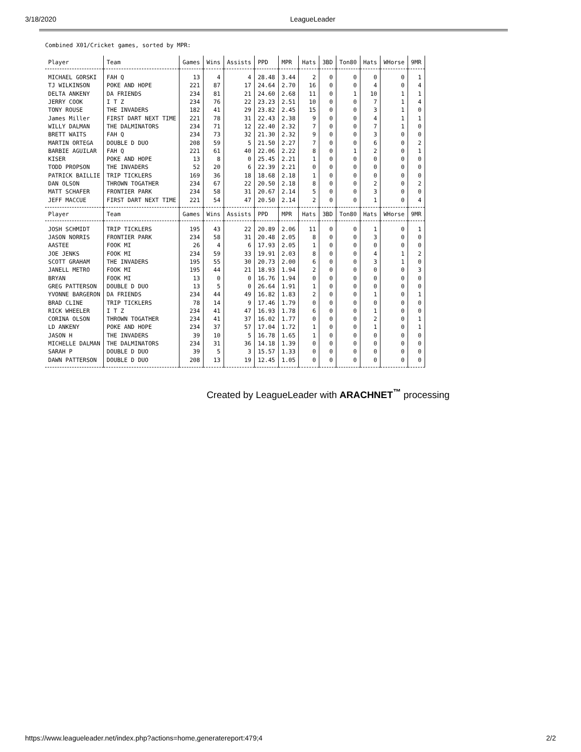3/18/2020 LeagueLeader
Combined X01/Cricket games, sorted by MPR:
| Player | Team | Games | Wins | Assists | PPD | MPR | Hats | 3BD | Ton80 | Hats | WHorse | 9MR |
| --- | --- | --- | --- | --- | --- | --- | --- | --- | --- | --- | --- | --- |
| MICHAEL GORSKI | FAH Q | 13 | 4 | 4 | 28.48 | 3.44 | 2 | 0 | 0 | 0 | 0 | 1 |
| TJ WILKINSON | POKE AND HOPE | 221 | 87 | 17 | 24.64 | 2.70 | 16 | 0 | 0 | 4 | 0 | 4 |
| DELTA ANKENY | DA FRIENDS | 234 | 81 | 21 | 24.60 | 2.68 | 11 | 0 | 1 | 10 | 1 | 1 |
| JERRY COOK | I T Z | 234 | 76 | 22 | 23.23 | 2.51 | 10 | 0 | 0 | 7 | 1 | 4 |
| TONY ROUSE | THE INVADERS | 182 | 41 | 29 | 23.82 | 2.45 | 15 | 0 | 0 | 3 | 1 | 0 |
| James Miller | FIRST DART NEXT TIME | 221 | 78 | 31 | 22.43 | 2.38 | 9 | 0 | 0 | 4 | 1 | 1 |
| WILLY DALMAN | THE DALMINATORS | 234 | 71 | 12 | 22.40 | 2.32 | 7 | 0 | 0 | 7 | 1 | 0 |
| BRETT WAITS | FAH Q | 234 | 73 | 32 | 21.30 | 2.32 | 9 | 0 | 0 | 3 | 0 | 0 |
| MARTIN ORTEGA | DOUBLE D DUO | 208 | 59 | 5 | 21.50 | 2.27 | 7 | 0 | 0 | 6 | 0 | 2 |
| BARBIE AGUILAR | FAH Q | 221 | 61 | 40 | 22.06 | 2.22 | 8 | 0 | 1 | 2 | 0 | 1 |
| KISER | POKE AND HOPE | 13 | 8 | 0 | 25.45 | 2.21 | 1 | 0 | 0 | 0 | 0 | 0 |
| TODD PROPSON | THE INVADERS | 52 | 20 | 6 | 22.39 | 2.21 | 0 | 0 | 0 | 0 | 0 | 0 |
| PATRICK BAILLIE | TRIP TICKLERS | 169 | 36 | 18 | 18.68 | 2.18 | 1 | 0 | 0 | 0 | 0 | 0 |
| DAN OLSON | THROWN TOGATHER | 234 | 67 | 22 | 20.50 | 2.18 | 8 | 0 | 0 | 2 | 0 | 2 |
| MATT SCHAFER | FRONTIER PARK | 234 | 58 | 31 | 20.67 | 2.14 | 5 | 0 | 0 | 3 | 0 | 0 |
| JEFF MACCUE | FIRST DART NEXT TIME | 221 | 54 | 47 | 20.50 | 2.14 | 2 | 0 | 0 | 1 | 0 | 4 |
| Player | Team | Games | Wins | Assists | PPD | MPR | Hats | 3BD | Ton80 | Hats | WHorse | 9MR |
| JOSH SCHMIDT | TRIP TICKLERS | 195 | 43 | 22 | 20.89 | 2.06 | 11 | 0 | 0 | 1 | 0 | 1 |
| JASON NORRIS | FRONTIER PARK | 234 | 58 | 31 | 20.48 | 2.05 | 8 | 0 | 0 | 3 | 0 | 0 |
| AASTEE | FOOK MI | 26 | 4 | 6 | 17.93 | 2.05 | 1 | 0 | 0 | 0 | 0 | 0 |
| JOE JENKS | FOOK MI | 234 | 59 | 33 | 19.91 | 2.03 | 8 | 0 | 0 | 4 | 1 | 2 |
| SCOTT GRAHAM | THE INVADERS | 195 | 55 | 30 | 20.73 | 2.00 | 6 | 0 | 0 | 3 | 1 | 0 |
| JANELL METRO | FOOK MI | 195 | 44 | 21 | 18.93 | 1.94 | 2 | 0 | 0 | 0 | 0 | 3 |
| BRYAN | FOOK MI | 13 | 0 | 0 | 16.76 | 1.94 | 0 | 0 | 0 | 0 | 0 | 0 |
| GREG PATTERSON | DOUBLE D DUO | 13 | 5 | 0 | 26.64 | 1.91 | 1 | 0 | 0 | 0 | 0 | 0 |
| YVONNE BARGERON | DA FRIENDS | 234 | 44 | 49 | 16.82 | 1.83 | 2 | 0 | 0 | 1 | 0 | 1 |
| BRAD CLINE | TRIP TICKLERS | 78 | 14 | 9 | 17.46 | 1.79 | 0 | 0 | 0 | 0 | 0 | 0 |
| RICK WHEELER | I T Z | 234 | 41 | 47 | 16.93 | 1.78 | 6 | 0 | 0 | 1 | 0 | 0 |
| CORINA OLSON | THROWN TOGATHER | 234 | 41 | 37 | 16.02 | 1.77 | 0 | 0 | 0 | 2 | 0 | 1 |
| LD ANKENY | POKE AND HOPE | 234 | 37 | 57 | 17.04 | 1.72 | 1 | 0 | 0 | 1 | 0 | 1 |
| JASON H | THE INVADERS | 39 | 10 | 5 | 16.78 | 1.65 | 1 | 0 | 0 | 0 | 0 | 0 |
| MICHELLE DALMAN | THE DALMINATORS | 234 | 31 | 36 | 14.18 | 1.39 | 0 | 0 | 0 | 0 | 0 | 0 |
| SARAH P | DOUBLE D DUO | 39 | 5 | 3 | 15.57 | 1.33 | 0 | 0 | 0 | 0 | 0 | 0 |
| DAWN PATTERSON | DOUBLE D DUO | 208 | 13 | 19 | 12.45 | 1.05 | 0 | 0 | 0 | 0 | 0 | 0 |
Created by LeagueLeader with ARACHNET<sup>™</sup> processing
https://www.leagueleader.net/index.php?actions=home,generatereport:479;4 2/2